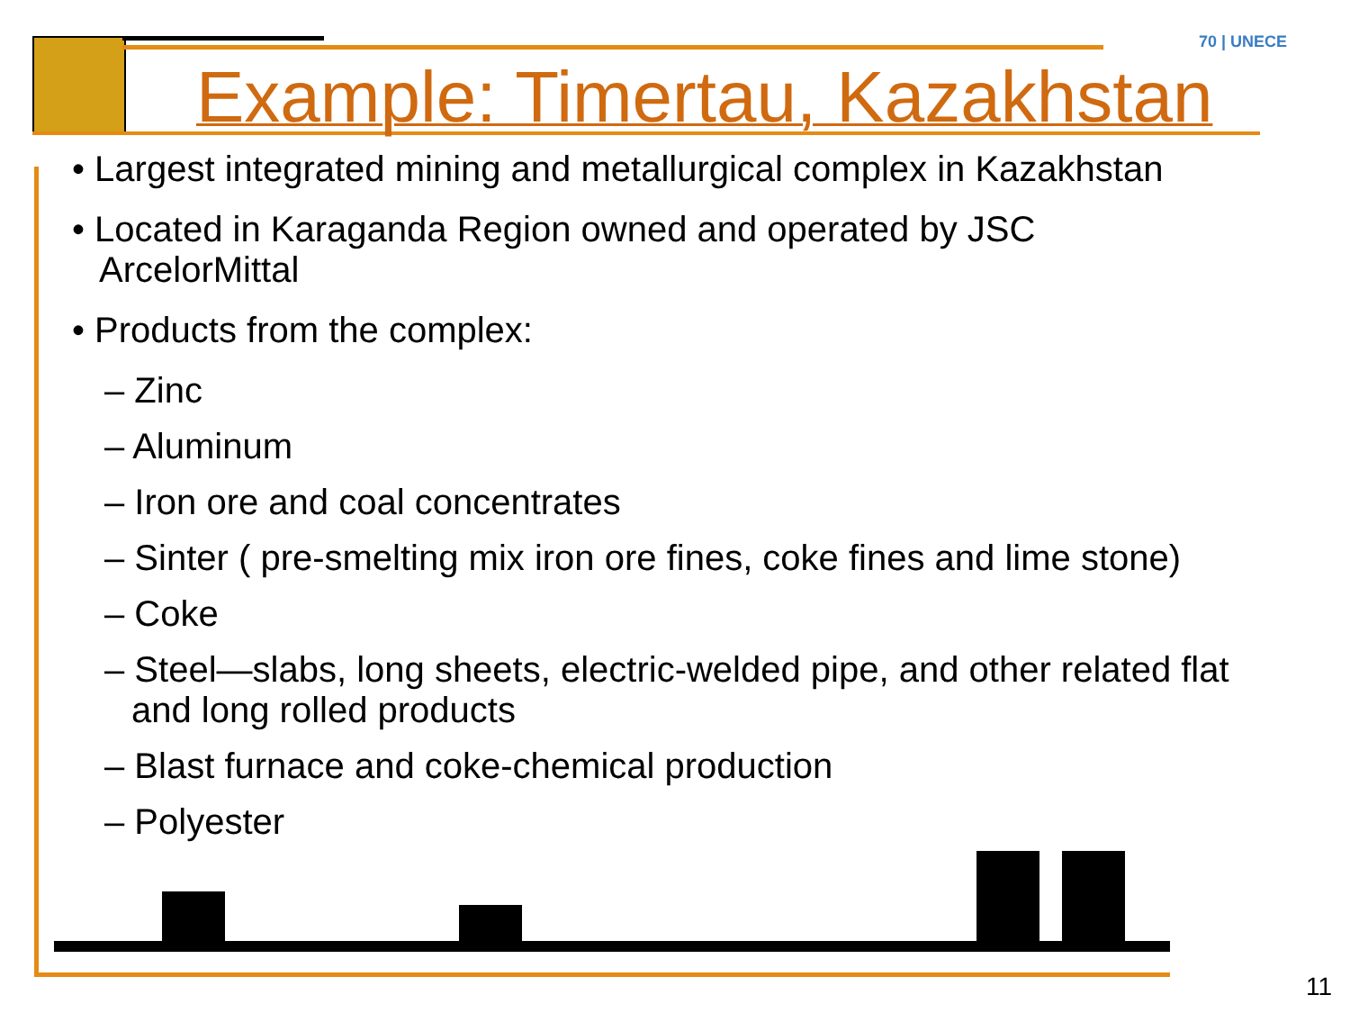70 | UNECE
Example: Timertau, Kazakhstan
• Largest integrated mining and metallurgical complex in Kazakhstan
• Located in Karaganda Region owned and operated by JSC ArcelorMittal
• Products from the complex:
– Zinc
– Aluminum
– Iron ore and coal concentrates
– Sinter ( pre-smelting mix iron ore fines, coke fines and lime stone)
– Coke
– Steel—slabs, long sheets, electric-welded pipe, and other related flat and long rolled products
– Blast furnace and coke-chemical production
– Polyester
11